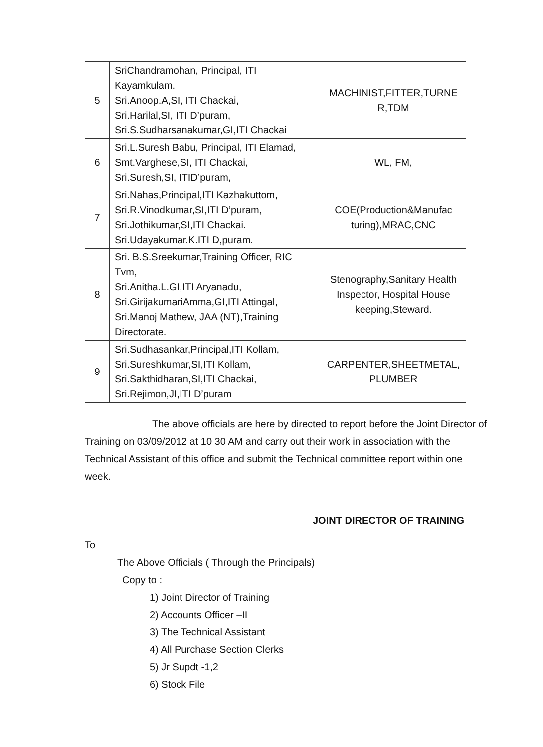| 5 | SriChandramohan, Principal, ITI Kayamkulam. Sri.Anoop.A,SI, ITI Chackai, Sri.Harilal,SI, ITI D’puram, Sri.S.Sudharsanakumar,GI,ITI Chackai | MACHINIST,FITTER,TURNE R,TDM |
| 6 | Sri.L.Suresh Babu, Principal, ITI Elamad, Smt.Varghese,SI, ITI Chackai, Sri.Suresh,SI, ITID’puram, | WL, FM, |
| 7 | Sri.Nahas,Principal,ITI Kazhakuttom, Sri.R.Vinodkumar,SI,ITI D’puram, Sri.Jothikumar,SI,ITI Chackai. Sri.Udayakumar.K.ITI D,puram. | COE(Production&Manufac turing),MRAC,CNC |
| 8 | Sri. B.S.Sreekumar,Training Officer, RIC Tvm, Sri.Anitha.L.GI,ITI Aryanadu, Sri.GirijakumariAmma,GI,ITI Attingal, Sri.Manoj Mathew, JAA (NT),Training Directorate. | Stenography,Sanitary Health Inspector, Hospital House keeping,Steward. |
| 9 | Sri.Sudhasankar,Principal,ITI Kollam, Sri.Sureshkumar,SI,ITI Kollam, Sri.Sakthidharan,SI,ITI Chackai, Sri.Rejimon,JI,ITI D’puram | CARPENTER,SHEETMETAL, PLUMBER |
The above officials are here by directed to report before the Joint Director of Training on 03/09/2012 at 10 30 AM and carry out their work in association with the Technical Assistant of this office and submit the Technical committee report within one week.
JOINT DIRECTOR OF TRAINING
To
The Above Officials ( Through the Principals)
Copy to :
1) Joint Director of Training
2) Accounts Officer –II
3) The Technical Assistant
4) All Purchase Section Clerks
5) Jr Supdt -1,2
6) Stock File